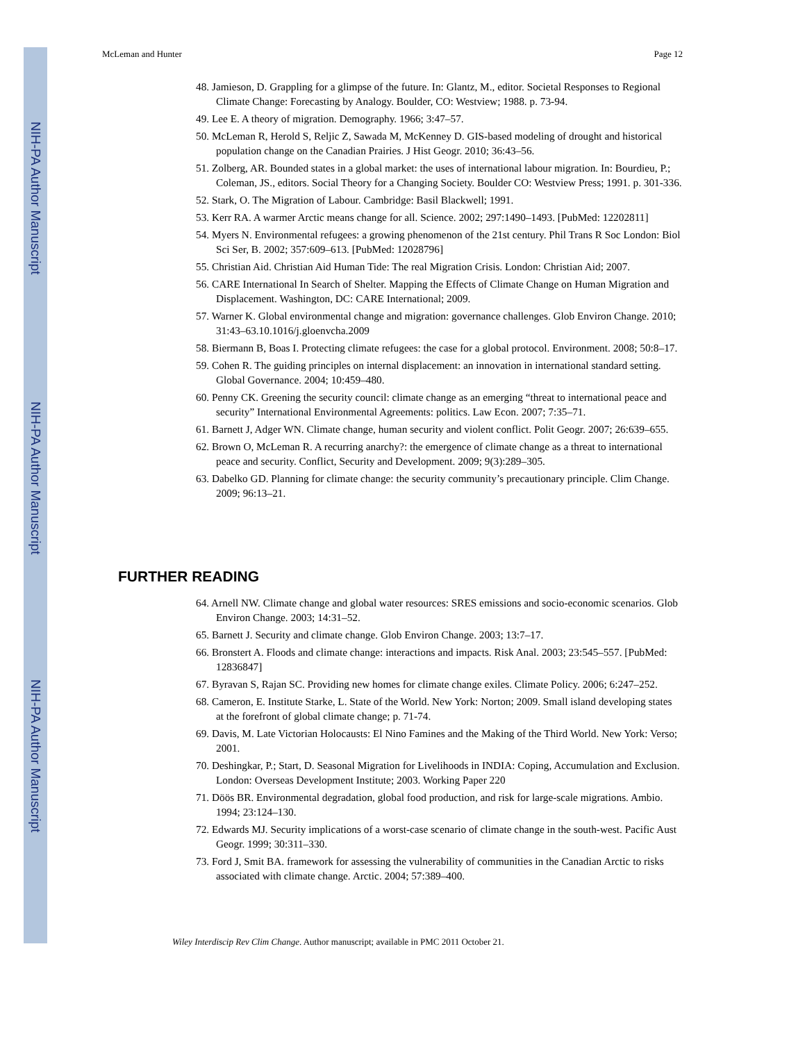NIH-PA Author Manuscript
NIH-PA Author Manuscript
NIH-PA Author Manuscript
McLeman and Hunter Page 12
48. Jamieson, D. Grappling for a glimpse of the future. In: Glantz, M., editor. Societal Responses to Regional Climate Change: Forecasting by Analogy. Boulder, CO: Westview; 1988. p. 73-94.
49. Lee E. A theory of migration. Demography. 1966; 3:47–57.
50. McLeman R, Herold S, Reljic Z, Sawada M, McKenney D. GIS-based modeling of drought and historical population change on the Canadian Prairies. J Hist Geogr. 2010; 36:43–56.
51. Zolberg, AR. Bounded states in a global market: the uses of international labour migration. In: Bourdieu, P.; Coleman, JS., editors. Social Theory for a Changing Society. Boulder CO: Westview Press; 1991. p. 301-336.
52. Stark, O. The Migration of Labour. Cambridge: Basil Blackwell; 1991.
53. Kerr RA. A warmer Arctic means change for all. Science. 2002; 297:1490–1493. [PubMed: 12202811]
54. Myers N. Environmental refugees: a growing phenomenon of the 21st century. Phil Trans R Soc London: Biol Sci Ser, B. 2002; 357:609–613. [PubMed: 12028796]
55. Christian Aid. Christian Aid Human Tide: The real Migration Crisis. London: Christian Aid; 2007.
56. CARE International In Search of Shelter. Mapping the Effects of Climate Change on Human Migration and Displacement. Washington, DC: CARE International; 2009.
57. Warner K. Global environmental change and migration: governance challenges. Glob Environ Change. 2010; 31:43–63.10.1016/j.gloenvcha.2009
58. Biermann B, Boas I. Protecting climate refugees: the case for a global protocol. Environment. 2008; 50:8–17.
59. Cohen R. The guiding principles on internal displacement: an innovation in international standard setting. Global Governance. 2004; 10:459–480.
60. Penny CK. Greening the security council: climate change as an emerging “threat to international peace and security” International Environmental Agreements: politics. Law Econ. 2007; 7:35–71.
61. Barnett J, Adger WN. Climate change, human security and violent conflict. Polit Geogr. 2007; 26:639–655.
62. Brown O, McLeman R. A recurring anarchy?: the emergence of climate change as a threat to international peace and security. Conflict, Security and Development. 2009; 9(3):289–305.
63. Dabelko GD. Planning for climate change: the security community’s precautionary principle. Clim Change. 2009; 96:13–21.
FURTHER READING
64. Arnell NW. Climate change and global water resources: SRES emissions and socio-economic scenarios. Glob Environ Change. 2003; 14:31–52.
65. Barnett J. Security and climate change. Glob Environ Change. 2003; 13:7–17.
66. Bronstert A. Floods and climate change: interactions and impacts. Risk Anal. 2003; 23:545–557. [PubMed: 12836847]
67. Byravan S, Rajan SC. Providing new homes for climate change exiles. Climate Policy. 2006; 6:247–252.
68. Cameron, E. Institute Starke, L. State of the World. New York: Norton; 2009. Small island developing states at the forefront of global climate change; p. 71-74.
69. Davis, M. Late Victorian Holocausts: El Nino Famines and the Making of the Third World. New York: Verso; 2001.
70. Deshingkar, P.; Start, D. Seasonal Migration for Livelihoods in INDIA: Coping, Accumulation and Exclusion. London: Overseas Development Institute; 2003. Working Paper 220
71. Döös BR. Environmental degradation, global food production, and risk for large-scale migrations. Ambio. 1994; 23:124–130.
72. Edwards MJ. Security implications of a worst-case scenario of climate change in the south-west. Pacific Aust Geogr. 1999; 30:311–330.
73. Ford J, Smit BA. framework for assessing the vulnerability of communities in the Canadian Arctic to risks associated with climate change. Arctic. 2004; 57:389–400.
Wiley Interdiscip Rev Clim Change. Author manuscript; available in PMC 2011 October 21.